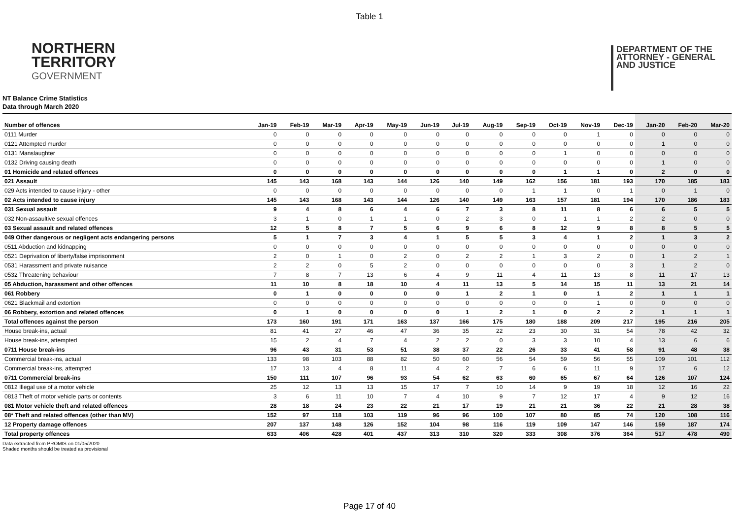Table 1
NORTHERN
TERRITORY
GOVERNMENT
DEPARTMENT OF THE
ATTORNEY - GENERAL
AND JUSTICE
NT Balance Crime Statistics
Data through March 2020
| Number of offences | Jan-19 | Feb-19 | Mar-19 | Apr-19 | May-19 | Jun-19 | Jul-19 | Aug-19 | Sep-19 | Oct-19 | Nov-19 | Dec-19 | Jan-20 | Feb-20 | Mar-20 |
| --- | --- | --- | --- | --- | --- | --- | --- | --- | --- | --- | --- | --- | --- | --- | --- |
| 0111 Murder | 0 | 0 | 0 | 0 | 0 | 0 | 0 | 0 | 0 | 0 | 1 | 0 | 0 | 0 | 0 |
| 0121 Attempted murder | 0 | 0 | 0 | 0 | 0 | 0 | 0 | 0 | 0 | 0 | 0 | 0 | 1 | 0 | 0 |
| 0131 Manslaughter | 0 | 0 | 0 | 0 | 0 | 0 | 0 | 0 | 0 | 1 | 0 | 0 | 0 | 0 | 0 |
| 0132 Driving causing death | 0 | 0 | 0 | 0 | 0 | 0 | 0 | 0 | 0 | 0 | 0 | 0 | 1 | 0 | 0 |
| 01 Homicide and related offences | 0 | 0 | 0 | 0 | 0 | 0 | 0 | 0 | 0 | 1 | 1 | 0 | 2 | 0 | 0 |
| 021 Assault | 145 | 143 | 168 | 143 | 144 | 126 | 140 | 149 | 162 | 156 | 181 | 193 | 170 | 185 | 183 |
| 029 Acts intended to cause injury - other | 0 | 0 | 0 | 0 | 0 | 0 | 0 | 0 | 1 | 1 | 0 | 1 | 0 | 1 | 0 |
| 02 Acts intended to cause injury | 145 | 143 | 168 | 143 | 144 | 126 | 140 | 149 | 163 | 157 | 181 | 194 | 170 | 186 | 183 |
| 031 Sexual assault | 9 | 4 | 8 | 6 | 4 | 6 | 7 | 3 | 8 | 11 | 8 | 6 | 6 | 5 | 5 |
| 032 Non-assaultive sexual offences | 3 | 1 | 0 | 1 | 1 | 0 | 2 | 3 | 0 | 1 | 1 | 2 | 2 | 0 | 0 |
| 03 Sexual assault and related offences | 12 | 5 | 8 | 7 | 5 | 6 | 9 | 6 | 8 | 12 | 9 | 8 | 8 | 5 | 5 |
| 049 Other dangerous or negligent acts endangering persons | 5 | 1 | 7 | 3 | 4 | 1 | 5 | 5 | 3 | 4 | 1 | 2 | 1 | 3 | 2 |
| 0511 Abduction and kidnapping | 0 | 0 | 0 | 0 | 0 | 0 | 0 | 0 | 0 | 0 | 0 | 0 | 0 | 0 | 0 |
| 0521 Deprivation of liberty/false imprisonment | 2 | 0 | 1 | 0 | 2 | 0 | 2 | 2 | 1 | 3 | 2 | 0 | 1 | 2 | 1 |
| 0531 Harassment and private nuisance | 2 | 2 | 0 | 5 | 2 | 0 | 0 | 0 | 0 | 0 | 0 | 3 | 1 | 2 | 0 |
| 0532 Threatening behaviour | 7 | 8 | 7 | 13 | 6 | 4 | 9 | 11 | 4 | 11 | 13 | 8 | 11 | 17 | 13 |
| 05 Abduction, harassment and other offences | 11 | 10 | 8 | 18 | 10 | 4 | 11 | 13 | 5 | 14 | 15 | 11 | 13 | 21 | 14 |
| 061 Robbery | 0 | 1 | 0 | 0 | 0 | 0 | 1 | 2 | 1 | 0 | 1 | 2 | 1 | 1 | 1 |
| 0621 Blackmail and extortion | 0 | 0 | 0 | 0 | 0 | 0 | 0 | 0 | 0 | 0 | 1 | 0 | 0 | 0 | 0 |
| 06 Robbery, extortion and related offences | 0 | 1 | 0 | 0 | 0 | 0 | 1 | 2 | 1 | 0 | 2 | 2 | 1 | 1 | 1 |
| Total offences against the person | 173 | 160 | 191 | 171 | 163 | 137 | 166 | 175 | 180 | 188 | 209 | 217 | 195 | 216 | 205 |
| House break-ins, actual | 81 | 41 | 27 | 46 | 47 | 36 | 35 | 22 | 23 | 30 | 31 | 54 | 78 | 42 | 32 |
| House break-ins, attempted | 15 | 2 | 4 | 7 | 4 | 2 | 2 | 0 | 3 | 3 | 10 | 4 | 13 | 6 | 6 |
| 0711 House break-ins | 96 | 43 | 31 | 53 | 51 | 38 | 37 | 22 | 26 | 33 | 41 | 58 | 91 | 48 | 38 |
| Commercial break-ins, actual | 133 | 98 | 103 | 88 | 82 | 50 | 60 | 56 | 54 | 59 | 56 | 55 | 109 | 101 | 112 |
| Commercial break-ins, attempted | 17 | 13 | 4 | 8 | 11 | 4 | 2 | 7 | 6 | 6 | 11 | 9 | 17 | 6 | 12 |
| 0711 Commercial break-ins | 150 | 111 | 107 | 96 | 93 | 54 | 62 | 63 | 60 | 65 | 67 | 64 | 126 | 107 | 124 |
| 0812 Illegal use of a motor vehicle | 25 | 12 | 13 | 13 | 15 | 17 | 7 | 10 | 14 | 9 | 19 | 18 | 12 | 16 | 22 |
| 0813 Theft of motor vehicle parts or contents | 3 | 6 | 11 | 10 | 7 | 4 | 10 | 9 | 7 | 12 | 17 | 4 | 9 | 12 | 16 |
| 081 Motor vehicle theft and related offences | 28 | 18 | 24 | 23 | 22 | 21 | 17 | 19 | 21 | 21 | 36 | 22 | 21 | 28 | 38 |
| 08* Theft and related offences (other than MV) | 152 | 97 | 118 | 103 | 119 | 96 | 96 | 100 | 107 | 80 | 85 | 74 | 120 | 108 | 116 |
| 12 Property damage offences | 207 | 137 | 148 | 126 | 152 | 104 | 98 | 116 | 119 | 109 | 147 | 146 | 159 | 187 | 174 |
| Total property offences | 633 | 406 | 428 | 401 | 437 | 313 | 310 | 320 | 333 | 308 | 376 | 364 | 517 | 478 | 490 |
Data extracted from PROMIS on 01/05/2020
Shaded months should be treated as provisional
Page 17 of 40